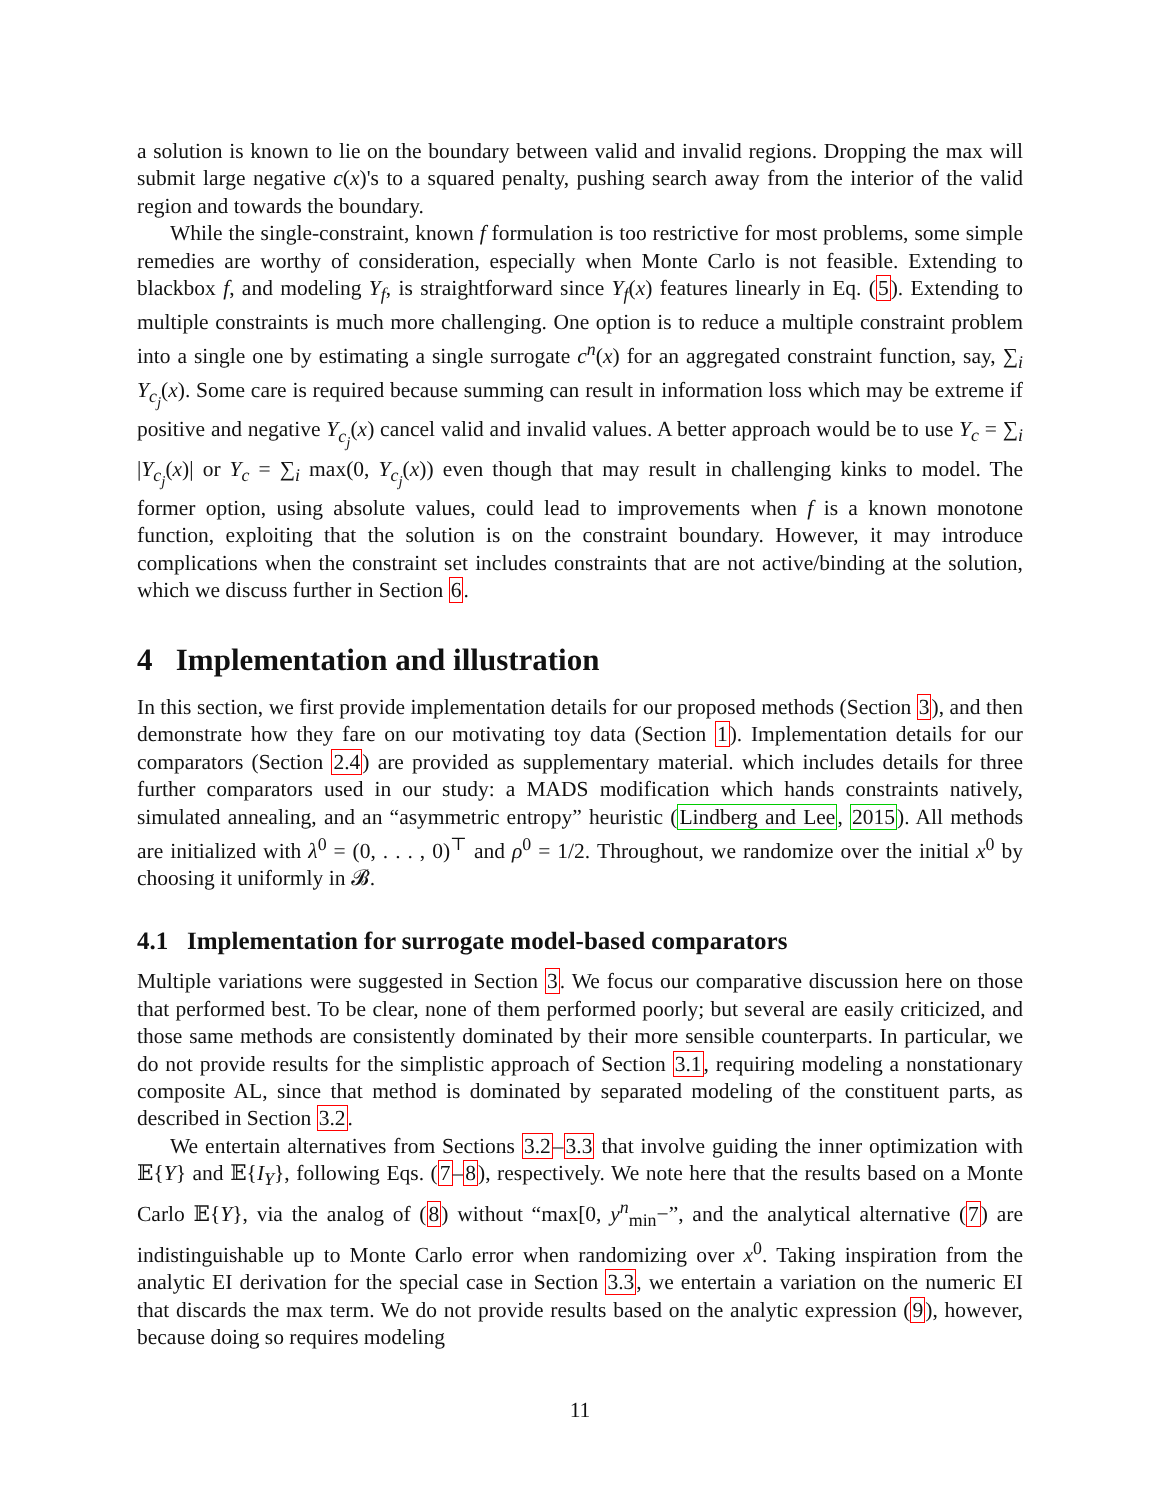a solution is known to lie on the boundary between valid and invalid regions. Dropping the max will submit large negative c(x)'s to a squared penalty, pushing search away from the interior of the valid region and towards the boundary.
While the single-constraint, known f formulation is too restrictive for most problems, some simple remedies are worthy of consideration, especially when Monte Carlo is not feasible. Extending to blackbox f, and modeling Y<sub>f</sub>, is straightforward since Y<sub>f</sub>(x) features linearly in Eq. (5). Extending to multiple constraints is much more challenging. One option is to reduce a multiple constraint problem into a single one by estimating a single surrogate c<sup>n</sup>(x) for an aggregated constraint function, say, ∑<sub>i</sub> Y<sub>c<sub>j</sub></sub>(x). Some care is required because summing can result in information loss which may be extreme if positive and negative Y<sub>c<sub>j</sub></sub>(x) cancel valid and invalid values. A better approach would be to use Y<sub>c</sub> = ∑<sub>i</sub> |Y<sub>c<sub>j</sub></sub>(x)| or Y<sub>c</sub> = ∑<sub>i</sub> max(0, Y<sub>c<sub>j</sub></sub>(x)) even though that may result in challenging kinks to model. The former option, using absolute values, could lead to improvements when f is a known monotone function, exploiting that the solution is on the constraint boundary. However, it may introduce complications when the constraint set includes constraints that are not active/binding at the solution, which we discuss further in Section 6.
4 Implementation and illustration
In this section, we first provide implementation details for our proposed methods (Section 3), and then demonstrate how they fare on our motivating toy data (Section 1). Implementation details for our comparators (Section 2.4) are provided as supplementary material. which includes details for three further comparators used in our study: a MADS modification which hands constraints natively, simulated annealing, and an “asymmetric entropy” heuristic (Lindberg and Lee, 2015). All methods are initialized with λ<sup>0</sup> = (0, . . . , 0)<sup>⊤</sup> and ρ<sup>0</sup> = 1/2. Throughout, we randomize over the initial x<sup>0</sup> by choosing it uniformly in 𝓑.
4.1 Implementation for surrogate model-based comparators
Multiple variations were suggested in Section 3. We focus our comparative discussion here on those that performed best. To be clear, none of them performed poorly; but several are easily criticized, and those same methods are consistently dominated by their more sensible counterparts. In particular, we do not provide results for the simplistic approach of Section 3.1, requiring modeling a nonstationary composite AL, since that method is dominated by separated modeling of the constituent parts, as described in Section 3.2.
We entertain alternatives from Sections 3.2–3.3 that involve guiding the inner optimization with 𝔼{Y} and 𝔼{I<sub>Y</sub>}, following Eqs. (7–8), respectively. We note here that the results based on a Monte Carlo 𝔼{Y}, via the analog of (8) without “max[0, y<sup>n</sup><sub>min</sub>−”, and the analytical alternative (7) are indistinguishable up to Monte Carlo error when randomizing over x<sup>0</sup>. Taking inspiration from the analytic EI derivation for the special case in Section 3.3, we entertain a variation on the numeric EI that discards the max term. We do not provide results based on the analytic expression (9), however, because doing so requires modeling
11